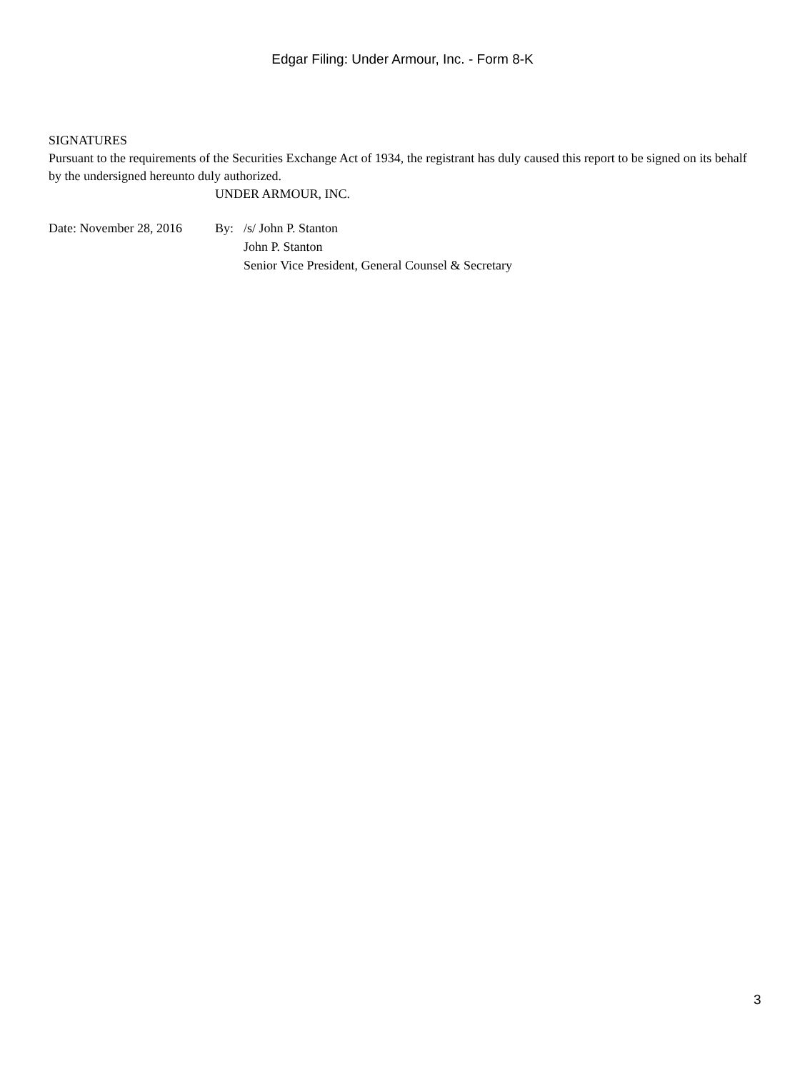Edgar Filing: Under Armour, Inc. - Form 8-K
SIGNATURES
Pursuant to the requirements of the Securities Exchange Act of 1934, the registrant has duly caused this report to be signed on its behalf by the undersigned hereunto duly authorized.
UNDER ARMOUR, INC.
| Date: November 28, 2016 | By: | /s/ John P. Stanton |
| | | John P. Stanton |
| | | Senior Vice President, General Counsel & Secretary |
3